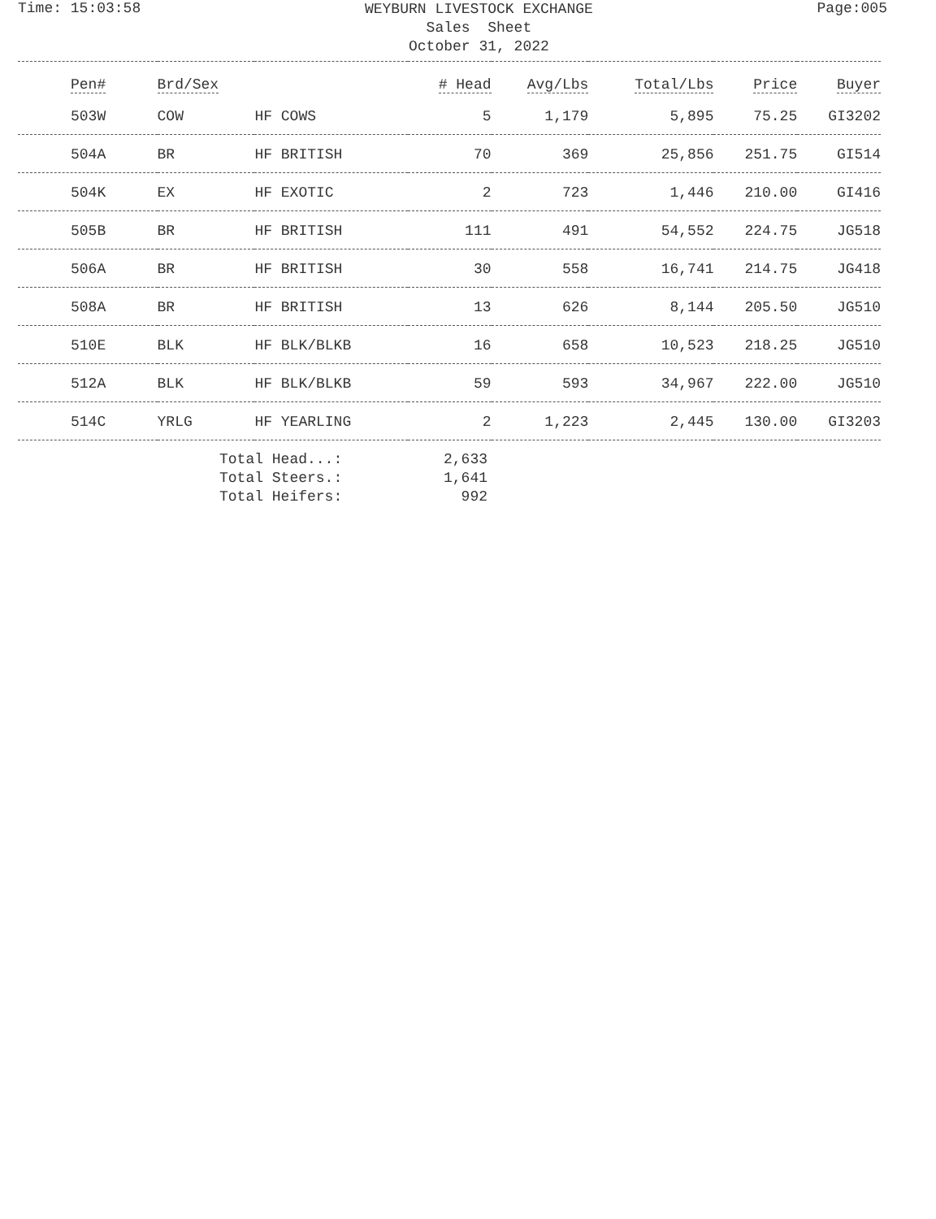Time: 15:03:58
WEYBURN LIVESTOCK EXCHANGE
Sales Sheet
October 31, 2022
Page:005
| Pen# | Brd/Sex | | # Head | Avg/Lbs | Total/Lbs | Price | Buyer |
| --- | --- | --- | --- | --- | --- | --- | --- |
| 503W | COW | HF COWS | 5 | 1,179 | 5,895 | 75.25 | GI3202 |
| 504A | BR | HF BRITISH | 70 | 369 | 25,856 | 251.75 | GI514 |
| 504K | EX | HF EXOTIC | 2 | 723 | 1,446 | 210.00 | GI416 |
| 505B | BR | HF BRITISH | 111 | 491 | 54,552 | 224.75 | JG518 |
| 506A | BR | HF BRITISH | 30 | 558 | 16,741 | 214.75 | JG418 |
| 508A | BR | HF BRITISH | 13 | 626 | 8,144 | 205.50 | JG510 |
| 510E | BLK | HF BLK/BLKB | 16 | 658 | 10,523 | 218.25 | JG510 |
| 512A | BLK | HF BLK/BLKB | 59 | 593 | 34,967 | 222.00 | JG510 |
| 514C | YRLG | HF YEARLING | 2 | 1,223 | 2,445 | 130.00 | GI3203 |
Total Head...: 2,633
Total Steers.: 1,641
Total Heifers: 992